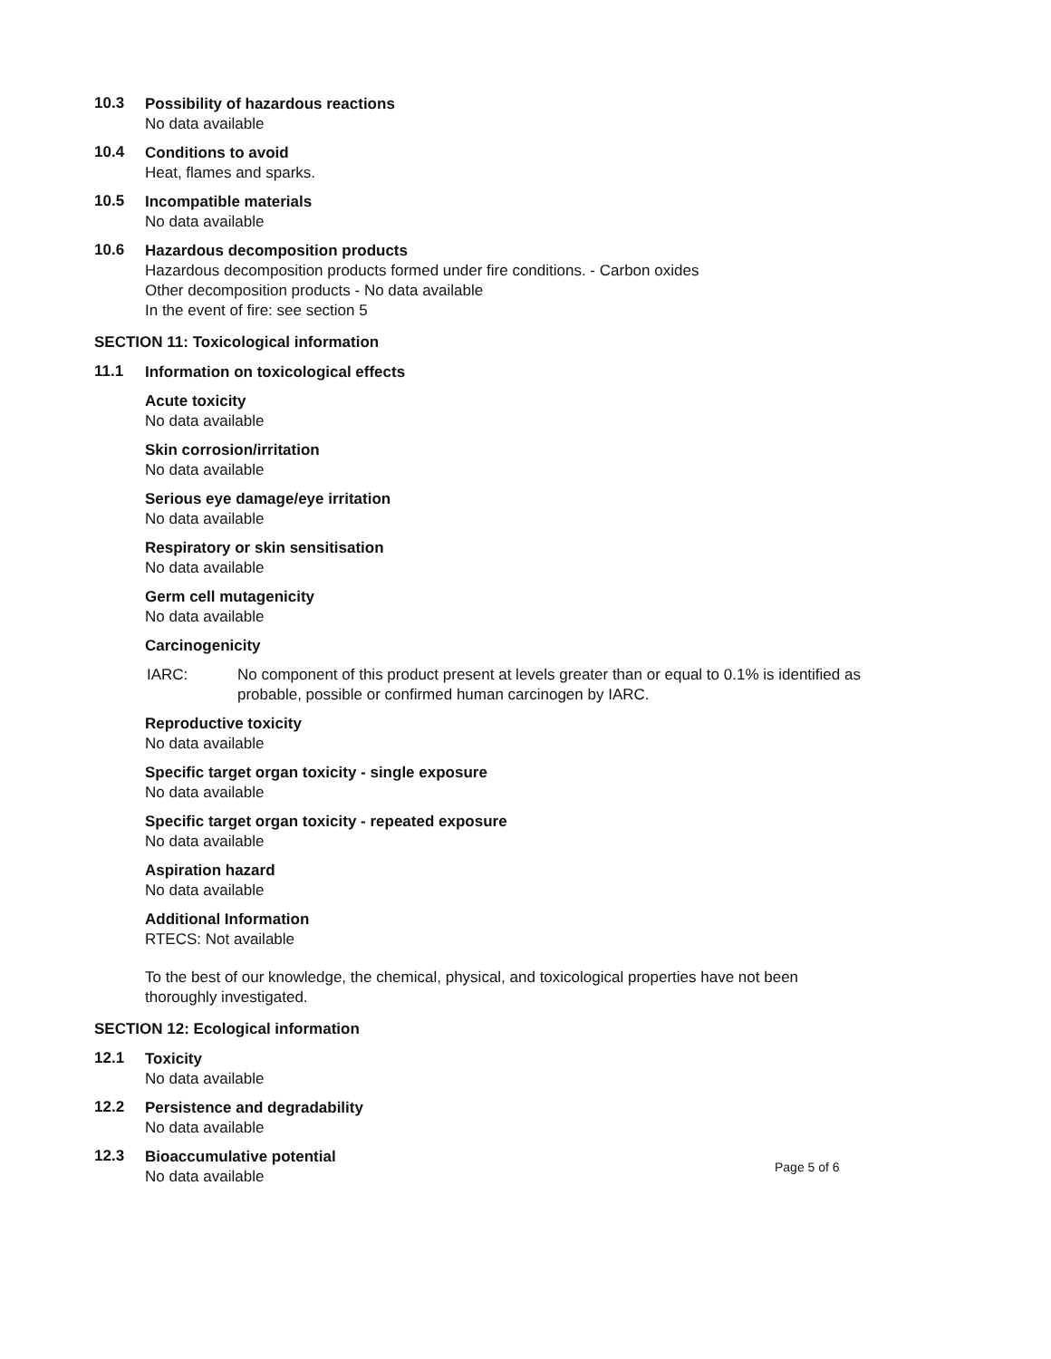10.3
Possibility of hazardous reactions
No data available
10.4
Conditions to avoid
Heat, flames and sparks.
10.5
Incompatible materials
No data available
10.6
Hazardous decomposition products
Hazardous decomposition products formed under fire conditions. - Carbon oxides
Other decomposition products - No data available
In the event of fire: see section 5
SECTION 11: Toxicological information
11.1
Information on toxicological effects
Acute toxicity
No data available
Skin corrosion/irritation
No data available
Serious eye damage/eye irritation
No data available
Respiratory or skin sensitisation
No data available
Germ cell mutagenicity
No data available
Carcinogenicity
IARC: No component of this product present at levels greater than or equal to 0.1% is identified as
probable, possible or confirmed human carcinogen by IARC.
Reproductive toxicity
No data available
Specific target organ toxicity - single exposure
No data available
Specific target organ toxicity - repeated exposure
No data available
Aspiration hazard
No data available
Additional Information
RTECS: Not available
To the best of our knowledge, the chemical, physical, and toxicological properties have not been
thoroughly investigated.
SECTION 12: Ecological information
12.1
Toxicity
No data available
12.2
Persistence and degradability
No data available
12.3
Bioaccumulative potential
No data available
Page 5 of 6